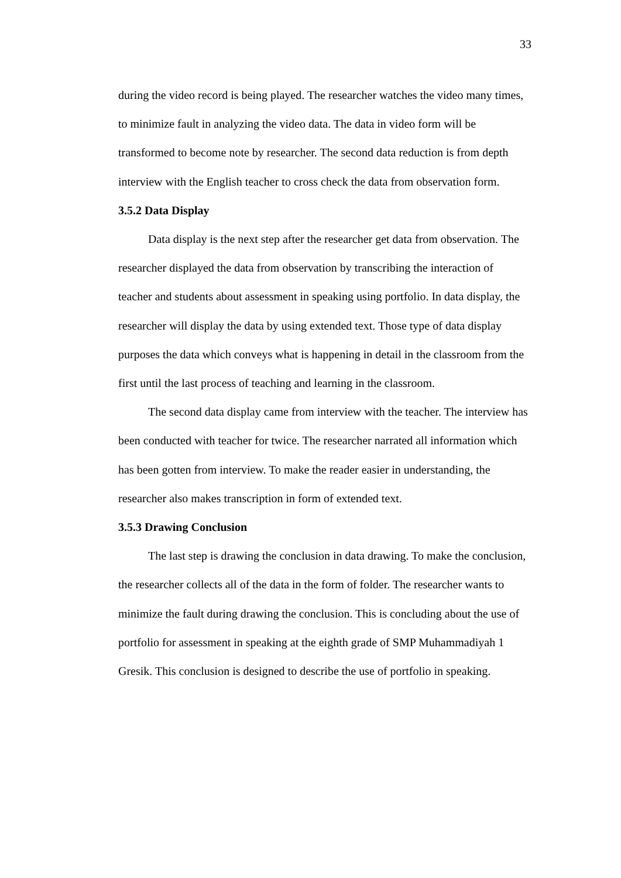33
during the video record is being played. The researcher watches the video many times, to minimize fault in analyzing the video data. The data in video form will be transformed to become note by researcher. The second data reduction is from depth interview with the English teacher to cross check the data from observation form.
3.5.2 Data Display
Data display is the next step after the researcher get data from observation. The researcher displayed the data from observation by transcribing the interaction of teacher and students about assessment in speaking using portfolio. In data display, the researcher will display the data by using extended text. Those type of data display purposes the data which conveys what is happening in detail in the classroom from the first until the last process of teaching and learning in the classroom.
The second data display came from interview with the teacher. The interview has been conducted with teacher for twice. The researcher narrated all information which has been gotten from interview. To make the reader easier in understanding, the researcher also makes transcription in form of extended text.
3.5.3 Drawing Conclusion
The last step is drawing the conclusion in data drawing. To make the conclusion, the researcher collects all of the data in the form of folder. The researcher wants to minimize the fault during drawing the conclusion. This is concluding about the use of portfolio for assessment in speaking at the eighth grade of SMP Muhammadiyah 1 Gresik. This conclusion is designed to describe the use of portfolio in speaking.